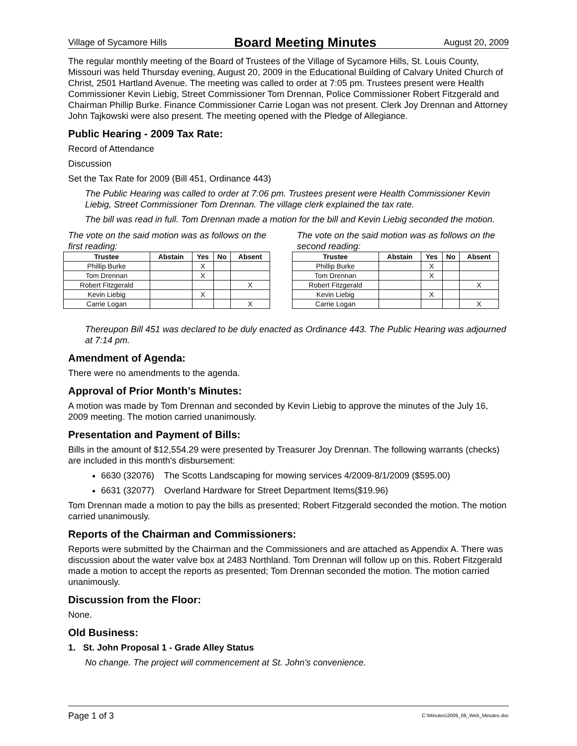Village of Sycamore Hills Board Meeting Minutes August 20, 2009
The regular monthly meeting of the Board of Trustees of the Village of Sycamore Hills, St. Louis County, Missouri was held Thursday evening, August 20, 2009 in the Educational Building of Calvary United Church of Christ, 2501 Hartland Avenue. The meeting was called to order at 7:05 pm. Trustees present were Health Commissioner Kevin Liebig, Street Commissioner Tom Drennan, Police Commissioner Robert Fitzgerald and Chairman Phillip Burke. Finance Commissioner Carrie Logan was not present. Clerk Joy Drennan and Attorney John Tajkowski were also present. The meeting opened with the Pledge of Allegiance.
Public Hearing - 2009 Tax Rate:
Record of Attendance
Discussion
Set the Tax Rate for 2009 (Bill 451, Ordinance 443)
The Public Hearing was called to order at 7:06 pm. Trustees present were Health Commissioner Kevin Liebig, Street Commissioner Tom Drennan. The village clerk explained the tax rate.
The bill was read in full. Tom Drennan made a motion for the bill and Kevin Liebig seconded the motion.
The vote on the said motion was as follows on the first reading:
| Trustee | Abstain | Yes | No | Absent |
| --- | --- | --- | --- | --- |
| Phillip Burke | | X | | |
| Tom Drennan | | X | | |
| Robert Fitzgerald | | | | X |
| Kevin Liebig | | X | | |
| Carrie Logan | | | | X |
The vote on the said motion was as follows on the second reading:
| Trustee | Abstain | Yes | No | Absent |
| --- | --- | --- | --- | --- |
| Phillip Burke | | X | | |
| Tom Drennan | | X | | |
| Robert Fitzgerald | | | | X |
| Kevin Liebig | | X | | |
| Carrie Logan | | | | X |
Thereupon Bill 451 was declared to be duly enacted as Ordinance 443. The Public Hearing was adjourned at 7:14 pm.
Amendment of Agenda:
There were no amendments to the agenda.
Approval of Prior Month’s Minutes:
A motion was made by Tom Drennan and seconded by Kevin Liebig to approve the minutes of the July 16, 2009 meeting. The motion carried unanimously.
Presentation and Payment of Bills:
Bills in the amount of $12,554.29 were presented by Treasurer Joy Drennan. The following warrants (checks) are included in this month's disbursement:
6630 (32076) The Scotts Landscaping for mowing services 4/2009-8/1/2009 ($595.00)
6631 (32077) Overland Hardware for Street Department Items($19.96)
Tom Drennan made a motion to pay the bills as presented; Robert Fitzgerald seconded the motion. The motion carried unanimously.
Reports of the Chairman and Commissioners:
Reports were submitted by the Chairman and the Commissioners and are attached as Appendix A. There was discussion about the water valve box at 2483 Northland. Tom Drennan will follow up on this. Robert Fitzgerald made a motion to accept the reports as presented; Tom Drennan seconded the motion. The motion carried unanimously.
Discussion from the Floor:
None.
Old Business:
1. St. John Proposal 1 - Grade Alley Status
No change. The project will commencement at St. John's convenience.
Page 1 of 3 C:\Minutes\2009_08_Web_Minutes.doc